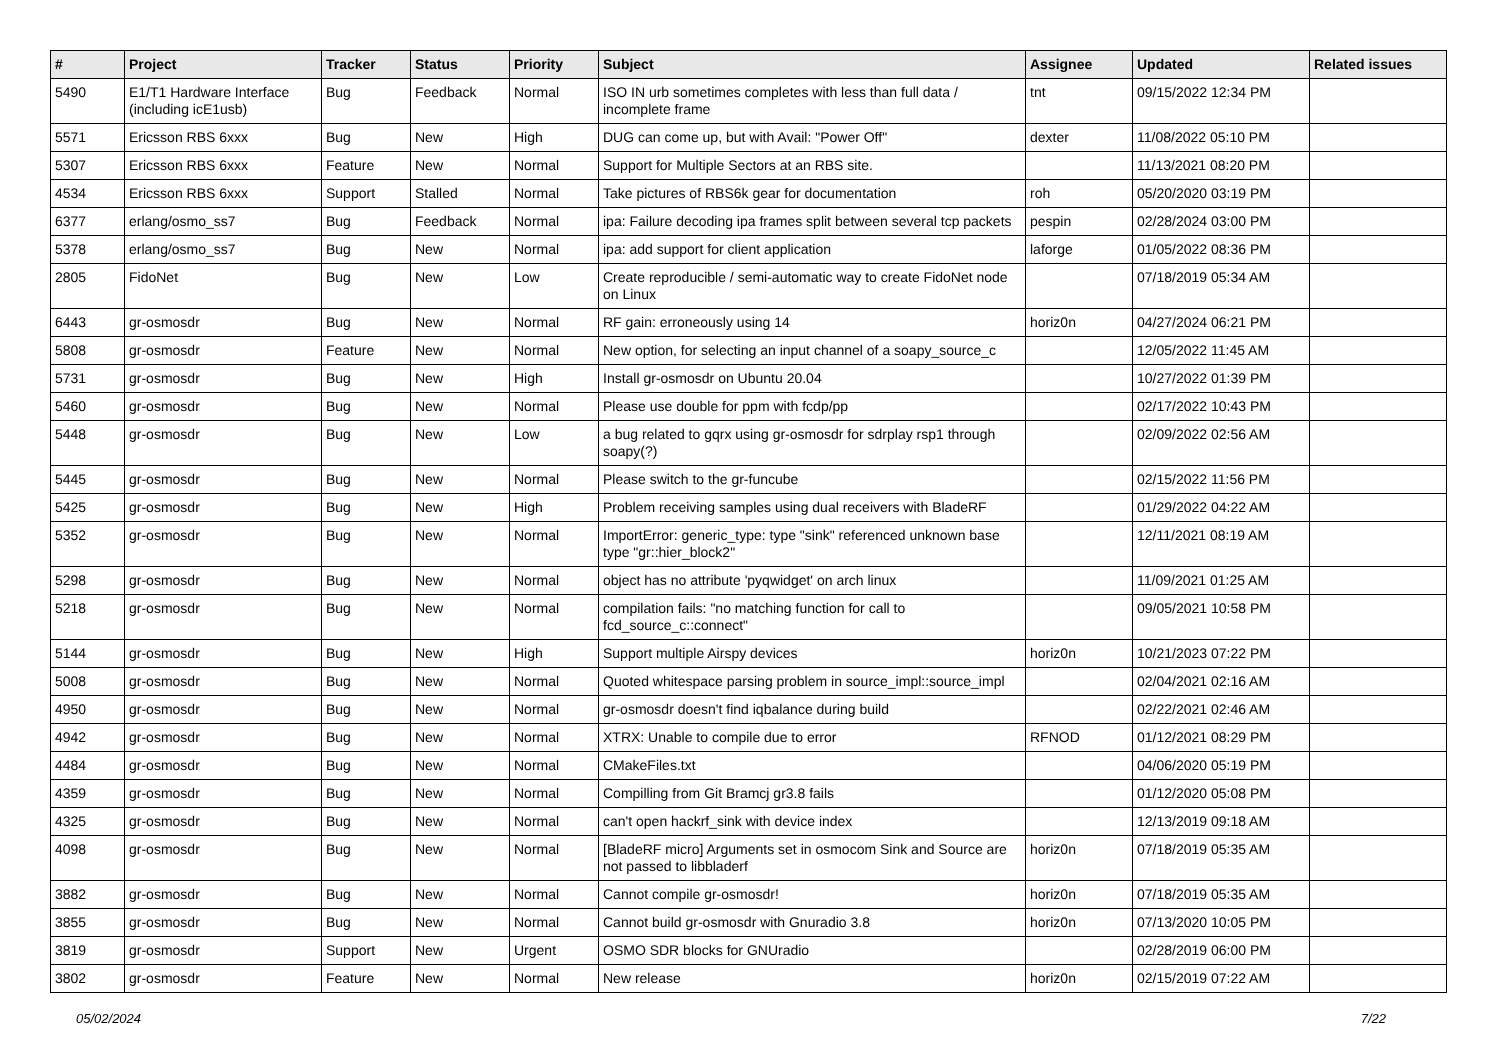| # | Project | Tracker | Status | Priority | Subject | Assignee | Updated | Related issues |
| --- | --- | --- | --- | --- | --- | --- | --- | --- |
| 5490 | E1/T1 Hardware Interface (including icE1usb) | Bug | Feedback | Normal | ISO IN urb sometimes completes with less than full data / incomplete frame | tnt | 09/15/2022 12:34 PM | |
| 5571 | Ericsson RBS 6xxx | Bug | New | High | DUG can come up, but with Avail: "Power Off" | dexter | 11/08/2022 05:10 PM | |
| 5307 | Ericsson RBS 6xxx | Feature | New | Normal | Support for Multiple Sectors at an RBS site. | | 11/13/2021 08:20 PM | |
| 4534 | Ericsson RBS 6xxx | Support | Stalled | Normal | Take pictures of RBS6k gear for documentation | roh | 05/20/2020 03:19 PM | |
| 6377 | erlang/osmo_ss7 | Bug | Feedback | Normal | ipa: Failure decoding ipa frames split between several tcp packets | pespin | 02/28/2024 03:00 PM | |
| 5378 | erlang/osmo_ss7 | Bug | New | Normal | ipa: add support for client application | laforge | 01/05/2022 08:36 PM | |
| 2805 | FidoNet | Bug | New | Low | Create reproducible / semi-automatic way to create FidoNet node on Linux | | 07/18/2019 05:34 AM | |
| 6443 | gr-osmosdr | Bug | New | Normal | RF gain: erroneously using 14 | horiz0n | 04/27/2024 06:21 PM | |
| 5808 | gr-osmosdr | Feature | New | Normal | New option, for selecting an input channel of a soapy_source_c | | 12/05/2022 11:45 AM | |
| 5731 | gr-osmosdr | Bug | New | High | Install gr-osmosdr on Ubuntu 20.04 | | 10/27/2022 01:39 PM | |
| 5460 | gr-osmosdr | Bug | New | Normal | Please use double for ppm with fcdp/pp | | 02/17/2022 10:43 PM | |
| 5448 | gr-osmosdr | Bug | New | Low | a bug related to gqrx using gr-osmosdr for sdrplay rsp1 through soapy(?) | | 02/09/2022 02:56 AM | |
| 5445 | gr-osmosdr | Bug | New | Normal | Please switch to the gr-funcube | | 02/15/2022 11:56 PM | |
| 5425 | gr-osmosdr | Bug | New | High | Problem receiving samples using dual receivers with BladeRF | | 01/29/2022 04:22 AM | |
| 5352 | gr-osmosdr | Bug | New | Normal | ImportError: generic_type: type "sink" referenced unknown base type "gr::hier_block2" | | 12/11/2021 08:19 AM | |
| 5298 | gr-osmosdr | Bug | New | Normal | object has no attribute 'pyqwidget' on arch linux | | 11/09/2021 01:25 AM | |
| 5218 | gr-osmosdr | Bug | New | Normal | compilation fails: "no matching function for call to fcd_source_c::connect" | | 09/05/2021 10:58 PM | |
| 5144 | gr-osmosdr | Bug | New | High | Support multiple Airspy devices | horiz0n | 10/21/2023 07:22 PM | |
| 5008 | gr-osmosdr | Bug | New | Normal | Quoted whitespace parsing problem in source_impl::source_impl | | 02/04/2021 02:16 AM | |
| 4950 | gr-osmosdr | Bug | New | Normal | gr-osmosdr doesn't find iqbalance during build | | 02/22/2021 02:46 AM | |
| 4942 | gr-osmosdr | Bug | New | Normal | XTRX: Unable to compile due to error | RFNOD | 01/12/2021 08:29 PM | |
| 4484 | gr-osmosdr | Bug | New | Normal | CMakeFiles.txt | | 04/06/2020 05:19 PM | |
| 4359 | gr-osmosdr | Bug | New | Normal | Compilling from Git Bramcj gr3.8 fails | | 01/12/2020 05:08 PM | |
| 4325 | gr-osmosdr | Bug | New | Normal | can't open hackrf_sink with device index | | 12/13/2019 09:18 AM | |
| 4098 | gr-osmosdr | Bug | New | Normal | [BladeRF micro] Arguments set in osmocom Sink and Source are not passed to libbladerf | horiz0n | 07/18/2019 05:35 AM | |
| 3882 | gr-osmosdr | Bug | New | Normal | Cannot compile gr-osmosdr! | horiz0n | 07/18/2019 05:35 AM | |
| 3855 | gr-osmosdr | Bug | New | Normal | Cannot build gr-osmosdr with Gnuradio 3.8 | horiz0n | 07/13/2020 10:05 PM | |
| 3819 | gr-osmosdr | Support | New | Urgent | OSMO SDR blocks for GNUradio | | 02/28/2019 06:00 PM | |
| 3802 | gr-osmosdr | Feature | New | Normal | New release | horiz0n | 02/15/2019 07:22 AM | |
05/02/2024 7/22